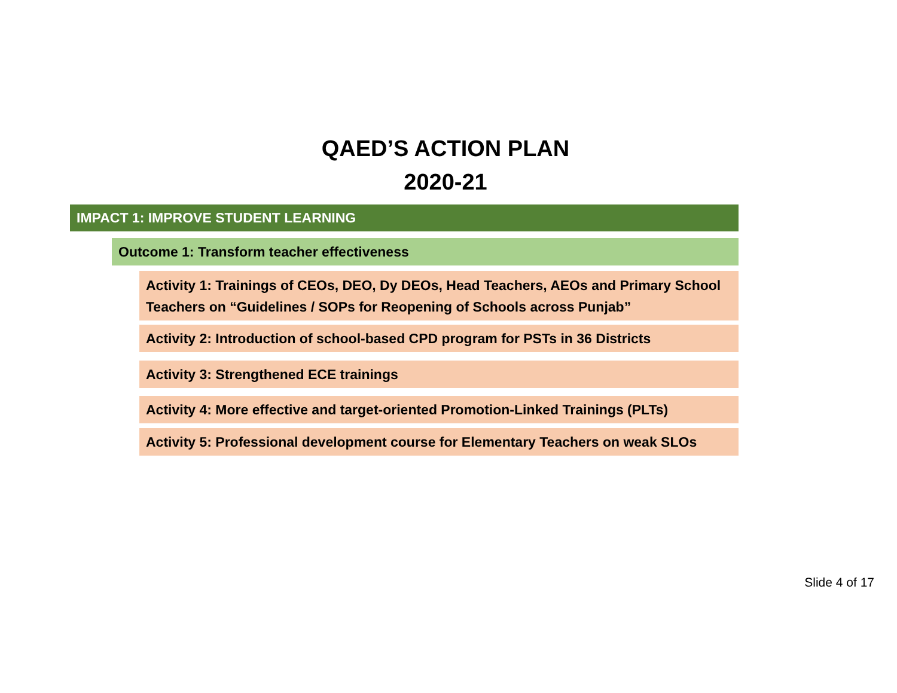QAED’S ACTION PLAN
2020-21
IMPACT 1: IMPROVE STUDENT LEARNING
Outcome 1: Transform teacher effectiveness
Activity 1: Trainings of CEOs, DEO, Dy DEOs, Head Teachers, AEOs and Primary School Teachers on “Guidelines / SOPs for Reopening of Schools across Punjab”
Activity 2: Introduction of school-based CPD program for PSTs in 36 Districts
Activity 3: Strengthened ECE trainings
Activity 4: More effective and target-oriented Promotion-Linked Trainings (PLTs)
Activity 5: Professional development course for Elementary Teachers on weak SLOs
Slide 4 of 17